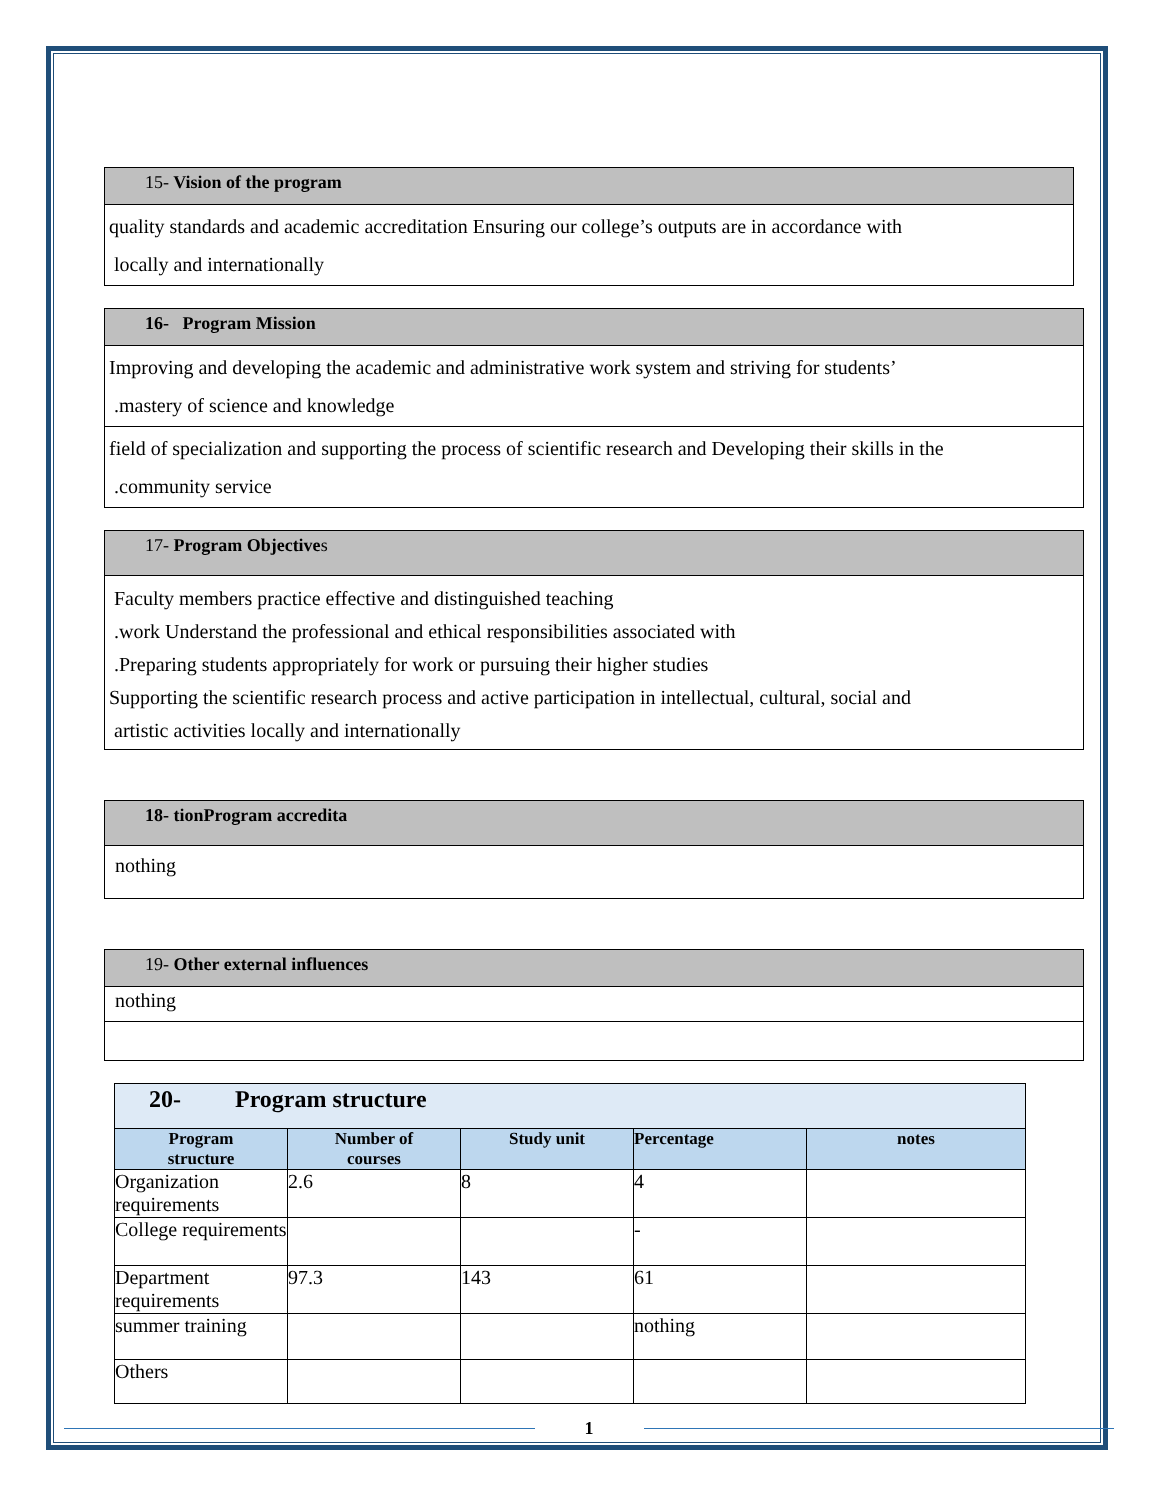| 15- Vision of the program |
| quality standards and academic accreditation Ensuring our college’s outputs are in accordance with locally and internationally |
| 16- Program Mission |
| Improving and developing the academic and administrative work system and striving for students’ .mastery of science and knowledge |
| field of specialization and supporting the process of scientific research and Developing their skills in the .community service |
| 17- Program Objective s |
| Faculty members practice effective and distinguished teaching .work Understand the professional and ethical responsibilities associated with .Preparing students appropriately for work or pursuing their higher studies Supporting the scientific research process and active participation in intellectual, cultural, social and artistic activities locally and internationally |
| 18- tionProgram accredita |
| nothing |
| 19- Other external influences |
| nothing |
| 20- Program structure | | | | |
| Program structure | Number of courses | Study unit | Percentage | notes |
| Organization requirements | 2.6 | 8 | 4 | |
| College requirements | | | - | |
| Department requirements | 97.3 | 143 | 61 | |
| summer training | | | nothing | |
| Others | | | | |
1